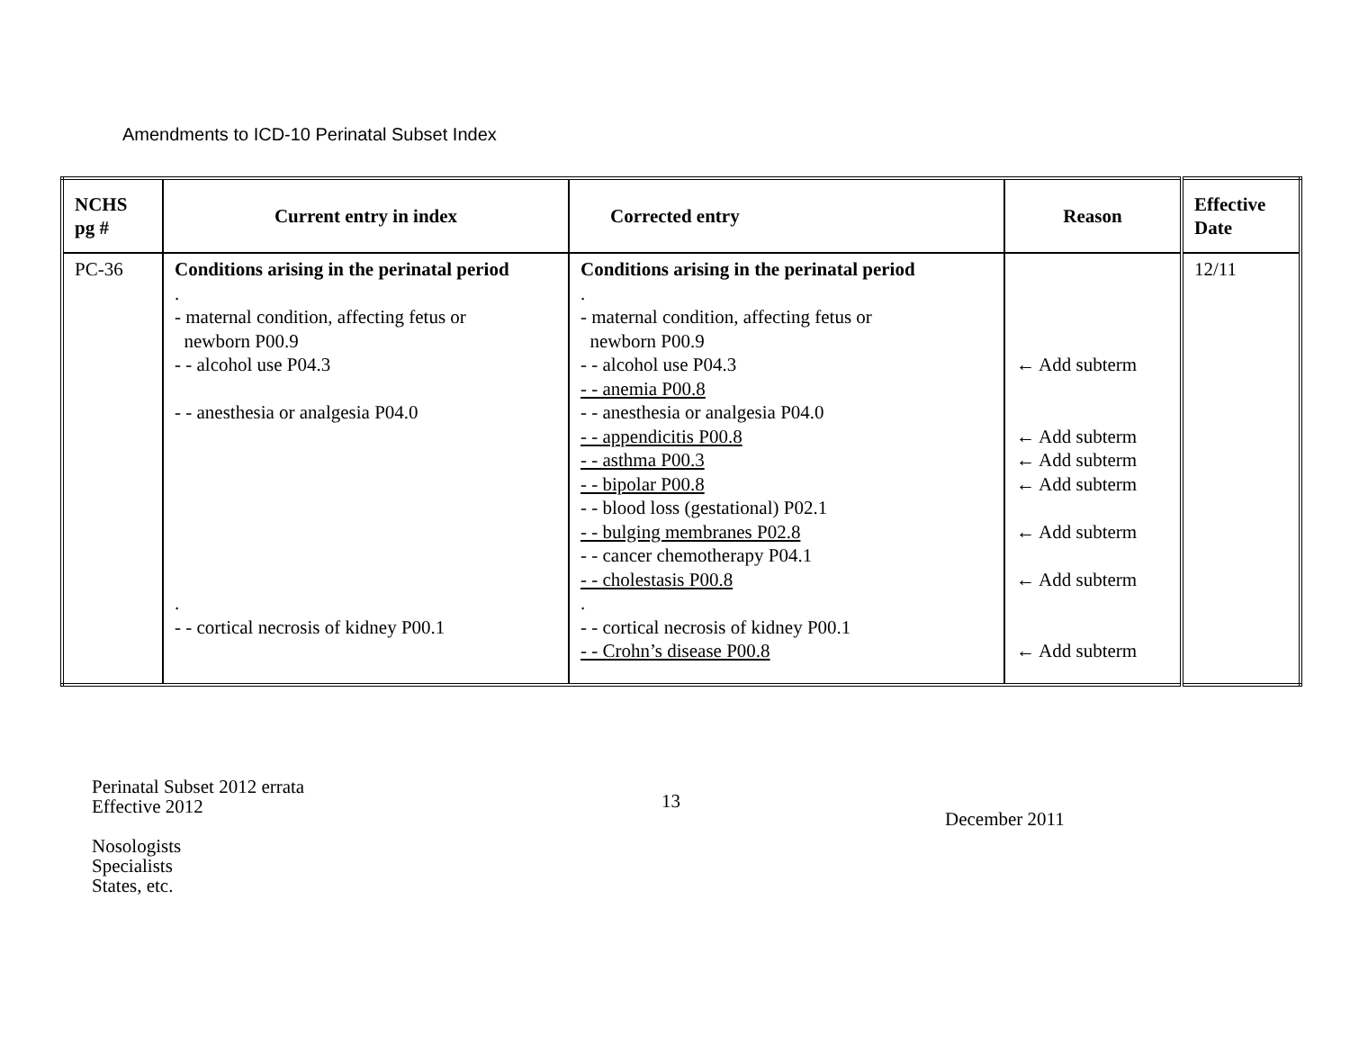Amendments to ICD-10 Perinatal Subset Index
| NCHS pg # | Current entry in index | Corrected entry | Reason | Effective Date |
| --- | --- | --- | --- | --- |
| PC-36 | Conditions arising in the perinatal period . - maternal condition, affecting fetus or newborn P00.9 - - alcohol use P04.3 - - anesthesia or analgesia P04.0 . - - cortical necrosis of kidney P00.1 | Conditions arising in the perinatal period . - maternal condition, affecting fetus or newborn P00.9 - - alcohol use P04.3 - - anemia P00.8 - - anesthesia or analgesia P04.0 - - appendicitis P00.8 - - asthma P00.3 - - bipolar P00.8 - - blood loss (gestational) P02.1 - - bulging membranes P02.8 - - cancer chemotherapy P04.1 - - cholestasis P00.8 . - - cortical necrosis of kidney P00.1 - - Crohn’s disease P00.8 | ← Add subterm ← Add subterm ← Add subterm ← Add subterm ← Add subterm ← Add subterm ← Add subterm | 12/11 |
13
December 2011
Perinatal Subset 2012 errata
Effective 2012
Nosologists
Specialists
States, etc.